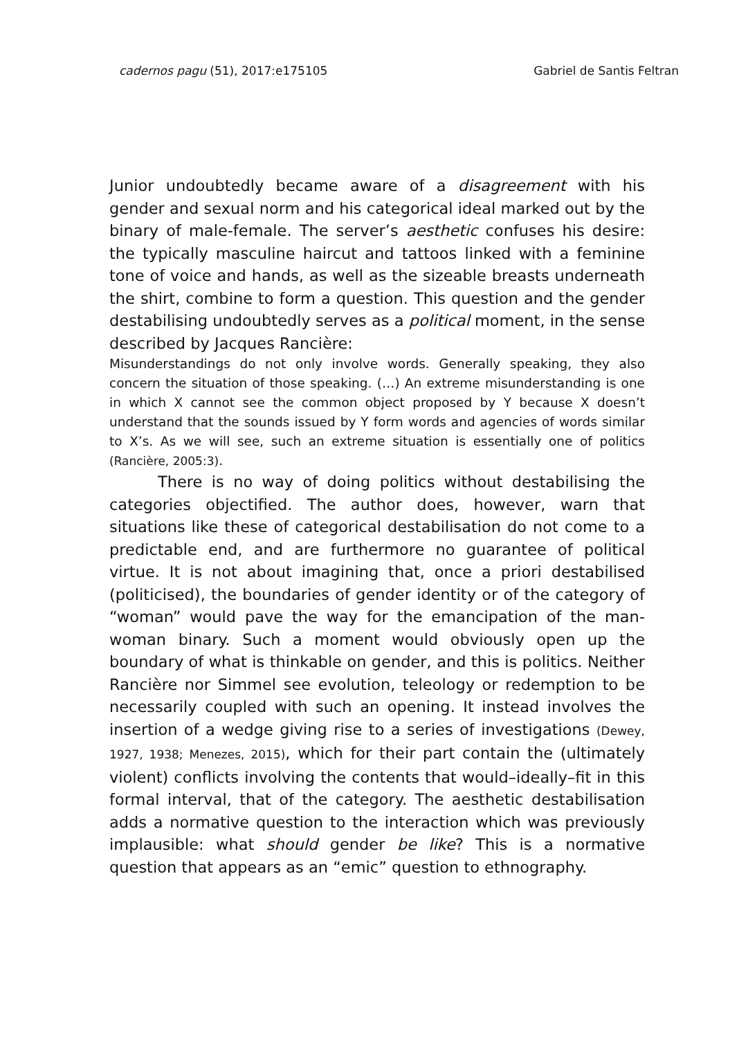cadernos pagu (51), 2017:e175105 Gabriel de Santis Feltran
Junior undoubtedly became aware of a disagreement with his gender and sexual norm and his categorical ideal marked out by the binary of male-female. The server’s aesthetic confuses his desire: the typically masculine haircut and tattoos linked with a feminine tone of voice and hands, as well as the sizeable breasts underneath the shirt, combine to form a question. This question and the gender destabilising undoubtedly serves as a political moment, in the sense described by Jacques Rancière:
Misunderstandings do not only involve words. Generally speaking, they also concern the situation of those speaking. (…) An extreme misunderstanding is one in which X cannot see the common object proposed by Y because X doesn’t understand that the sounds issued by Y form words and agencies of words similar to X’s. As we will see, such an extreme situation is essentially one of politics (Rancière, 2005:3).
There is no way of doing politics without destabilising the categories objectified. The author does, however, warn that situations like these of categorical destabilisation do not come to a predictable end, and are furthermore no guarantee of political virtue. It is not about imagining that, once a priori destabilised (politicised), the boundaries of gender identity or of the category of “woman” would pave the way for the emancipation of the man-woman binary. Such a moment would obviously open up the boundary of what is thinkable on gender, and this is politics. Neither Rancière nor Simmel see evolution, teleology or redemption to be necessarily coupled with such an opening. It instead involves the insertion of a wedge giving rise to a series of investigations (Dewey, 1927, 1938; Menezes, 2015), which for their part contain the (ultimately violent) conflicts involving the contents that would–ideally–fit in this formal interval, that of the category. The aesthetic destabilisation adds a normative question to the interaction which was previously implausible: what should gender be like? This is a normative question that appears as an “emic” question to ethnography.